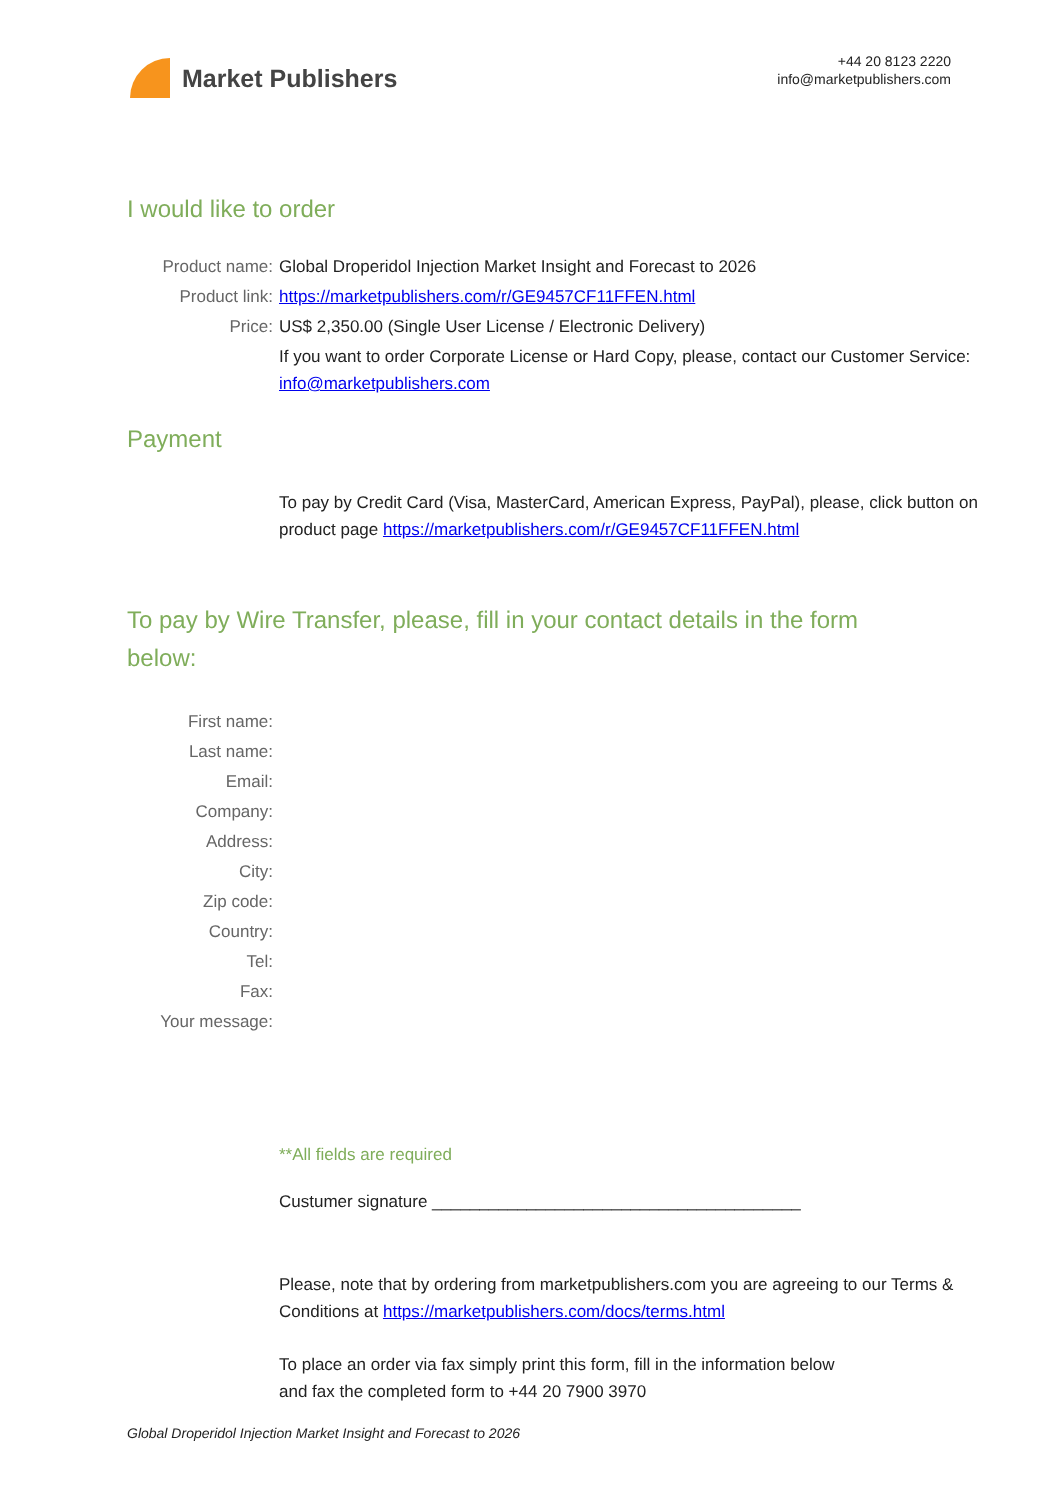Market Publishers
+44 20 8123 2220
info@marketpublishers.com
I would like to order
Product name: Global Droperidol Injection Market Insight and Forecast to 2026
Product link: https://marketpublishers.com/r/GE9457CF11FFEN.html
Price: US$ 2,350.00 (Single User License / Electronic Delivery)
If you want to order Corporate License or Hard Copy, please, contact our Customer Service:
info@marketpublishers.com
Payment
To pay by Credit Card (Visa, MasterCard, American Express, PayPal), please, click button on product page https://marketpublishers.com/r/GE9457CF11FFEN.html
To pay by Wire Transfer, please, fill in your contact details in the form below:
First name:
Last name:
Email:
Company:
Address:
City:
Zip code:
Country:
Tel:
Fax:
Your message:
**All fields are required
Custumer signature _______________________________________
Please, note that by ordering from marketpublishers.com you are agreeing to our Terms & Conditions at https://marketpublishers.com/docs/terms.html
To place an order via fax simply print this form, fill in the information below
and fax the completed form to +44 20 7900 3970
Global Droperidol Injection Market Insight and Forecast to 2026